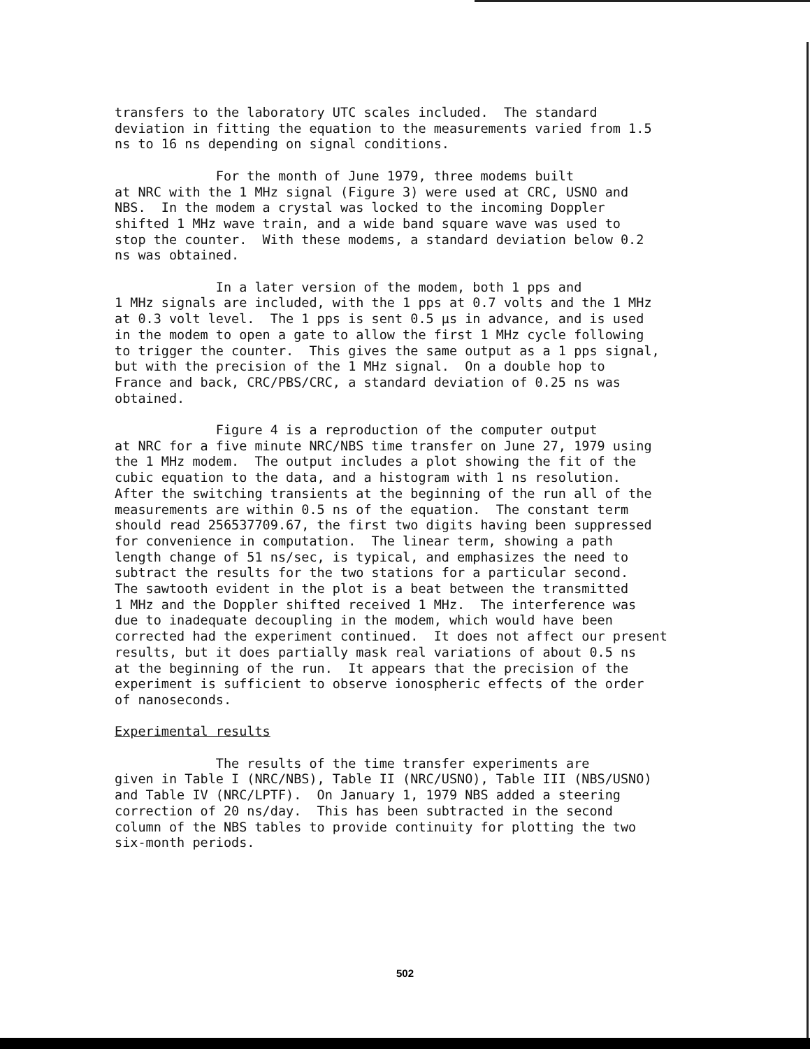transfers to the laboratory UTC scales included. The standard deviation in fitting the equation to the measurements varied from 1.5 ns to 16 ns depending on signal conditions.
For the month of June 1979, three modems built at NRC with the 1 MHz signal (Figure 3) were used at CRC, USNO and NBS. In the modem a crystal was locked to the incoming Doppler shifted 1 MHz wave train, and a wide band square wave was used to stop the counter. With these modems, a standard deviation below 0.2 ns was obtained.
In a later version of the modem, both 1 pps and 1 MHz signals are included, with the 1 pps at 0.7 volts and the 1 MHz at 0.3 volt level. The 1 pps is sent 0.5 μs in advance, and is used in the modem to open a gate to allow the first 1 MHz cycle following to trigger the counter. This gives the same output as a 1 pps signal, but with the precision of the 1 MHz signal. On a double hop to France and back, CRC/PBS/CRC, a standard deviation of 0.25 ns was obtained.
Figure 4 is a reproduction of the computer output at NRC for a five minute NRC/NBS time transfer on June 27, 1979 using the 1 MHz modem. The output includes a plot showing the fit of the cubic equation to the data, and a histogram with 1 ns resolution. After the switching transients at the beginning of the run all of the measurements are within 0.5 ns of the equation. The constant term should read 256537709.67, the first two digits having been suppressed for convenience in computation. The linear term, showing a path length change of 51 ns/sec, is typical, and emphasizes the need to subtract the results for the two stations for a particular second. The sawtooth evident in the plot is a beat between the transmitted 1 MHz and the Doppler shifted received 1 MHz. The interference was due to inadequate decoupling in the modem, which would have been corrected had the experiment continued. It does not affect our present results, but it does partially mask real variations of about 0.5 ns at the beginning of the run. It appears that the precision of the experiment is sufficient to observe ionospheric effects of the order of nanoseconds.
Experimental results
The results of the time transfer experiments are given in Table I (NRC/NBS), Table II (NRC/USNO), Table III (NBS/USNO) and Table IV (NRC/LPTF). On January 1, 1979 NBS added a steering correction of 20 ns/day. This has been subtracted in the second column of the NBS tables to provide continuity for plotting the two six-month periods.
502